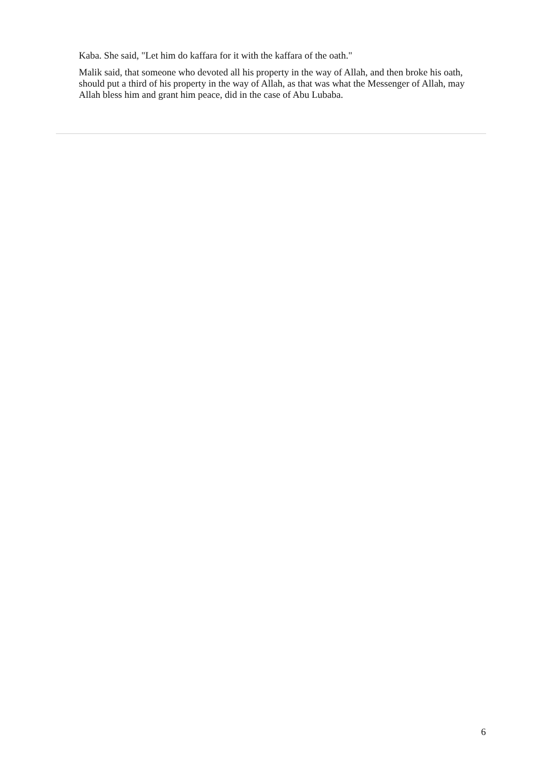Kaba. She said, "Let him do kaffara for it with the kaffara of the oath."
Malik said, that someone who devoted all his property in the way of Allah, and then broke his oath, should put a third of his property in the way of Allah, as that was what the Messenger of Allah, may Allah bless him and grant him peace, did in the case of Abu Lubaba.
6